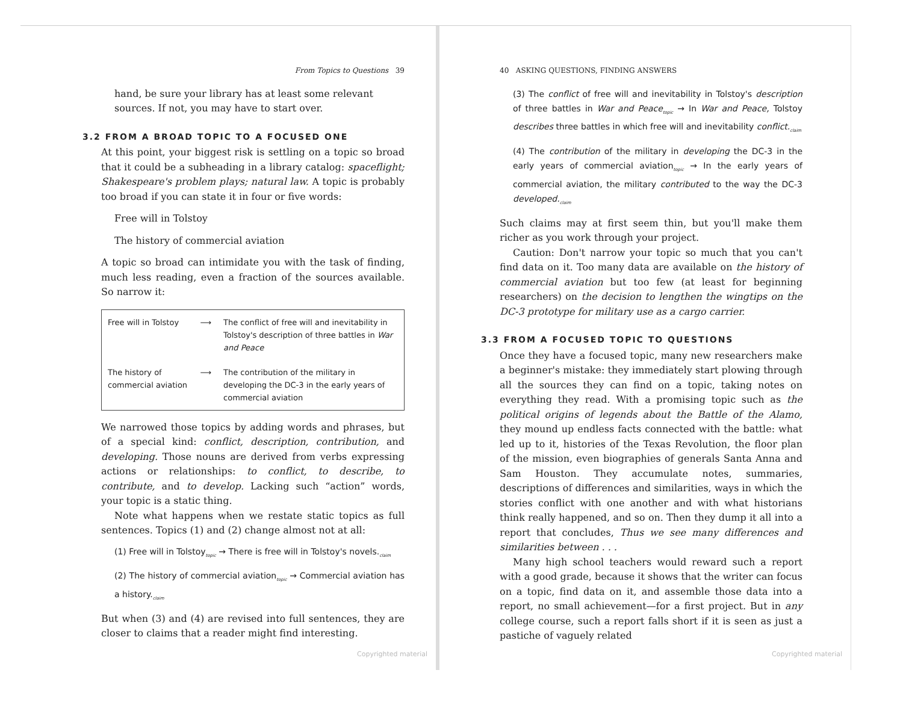From Topics to Questions 39
hand, be sure your library has at least some relevant sources. If not, you may have to start over.
3.2 FROM A BROAD TOPIC TO A FOCUSED ONE
At this point, your biggest risk is settling on a topic so broad that it could be a subheading in a library catalog: spaceflight; Shakespeare's problem plays; natural law. A topic is probably too broad if you can state it in four or five words:
Free will in Tolstoy
The history of commercial aviation
A topic so broad can intimidate you with the task of finding, much less reading, even a fraction of the sources available. So narrow it:
| Free will in Tolstoy | ⟶ | The conflict of free will and inevitability in Tolstoy's description of three battles in War and Peace |
| The history of commercial aviation | ⟶ | The contribution of the military in developing the DC-3 in the early years of commercial aviation |
We narrowed those topics by adding words and phrases, but of a special kind: conflict, description, contribution, and developing. Those nouns are derived from verbs expressing actions or relationships: to conflict, to describe, to contribute, and to develop. Lacking such “action” words, your topic is a static thing.
Note what happens when we restate static topics as full sentences. Topics (1) and (2) change almost not at all:
(1) Free will in Tolstoy<sub>topic</sub> → There is free will in Tolstoy's novels.<sub>claim</sub>
(2) The history of commercial aviation<sub>topic</sub> → Commercial aviation has a history.<sub>claim</sub>
But when (3) and (4) are revised into full sentences, they are closer to claims that a reader might find interesting.
Copyrighted material
40 ASKING QUESTIONS, FINDING ANSWERS
(3) The conflict of free will and inevitability in Tolstoy's description of three battles in War and Peace<sub>topic</sub> → In War and Peace, Tolstoy describes three battles in which free will and inevitability conflict.<sub>claim</sub>
(4) The contribution of the military in developing the DC-3 in the early years of commercial aviation<sub>topic</sub> → In the early years of commercial aviation, the military contributed to the way the DC-3 developed.<sub>claim</sub>
Such claims may at first seem thin, but you'll make them richer as you work through your project.
Caution: Don't narrow your topic so much that you can't find data on it. Too many data are available on the history of commercial aviation but too few (at least for beginning researchers) on the decision to lengthen the wingtips on the DC-3 prototype for military use as a cargo carrier.
3.3 FROM A FOCUSED TOPIC TO QUESTIONS
Once they have a focused topic, many new researchers make a beginner's mistake: they immediately start plowing through all the sources they can find on a topic, taking notes on everything they read. With a promising topic such as the political origins of legends about the Battle of the Alamo, they mound up endless facts connected with the battle: what led up to it, histories of the Texas Revolution, the floor plan of the mission, even biographies of generals Santa Anna and Sam Houston. They accumulate notes, summaries, descriptions of differences and similarities, ways in which the stories conflict with one another and with what historians think really happened, and so on. Then they dump it all into a report that concludes, Thus we see many differences and similarities between . . .
Many high school teachers would reward such a report with a good grade, because it shows that the writer can focus on a topic, find data on it, and assemble those data into a report, no small achievement—for a first project. But in any college course, such a report falls short if it is seen as just a pastiche of vaguely related
Copyrighted material